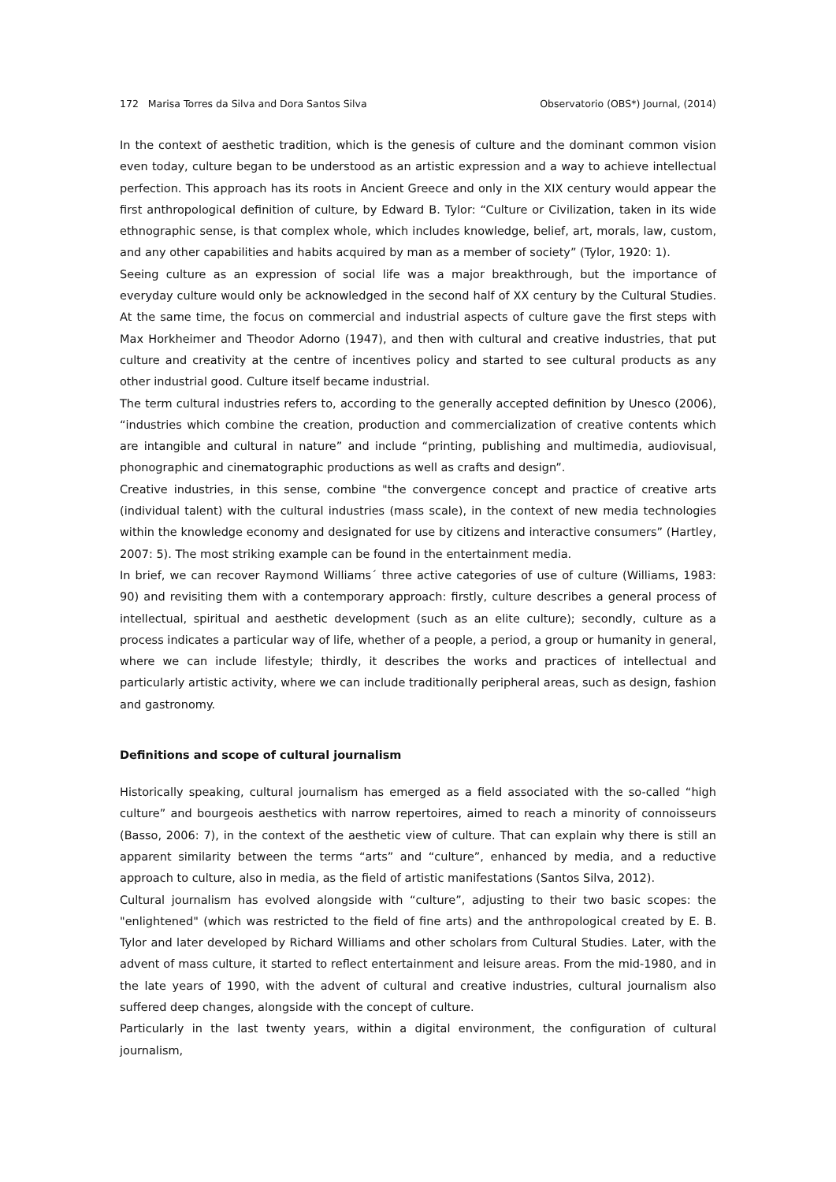172 Marisa Torres da Silva and Dora Santos Silva Observatorio (OBS*) Journal, (2014)
In the context of aesthetic tradition, which is the genesis of culture and the dominant common vision even today, culture began to be understood as an artistic expression and a way to achieve intellectual perfection. This approach has its roots in Ancient Greece and only in the XIX century would appear the first anthropological definition of culture, by Edward B. Tylor: “Culture or Civilization, taken in its wide ethnographic sense, is that complex whole, which includes knowledge, belief, art, morals, law, custom, and any other capabilities and habits acquired by man as a member of society” (Tylor, 1920: 1).
Seeing culture as an expression of social life was a major breakthrough, but the importance of everyday culture would only be acknowledged in the second half of XX century by the Cultural Studies. At the same time, the focus on commercial and industrial aspects of culture gave the first steps with Max Horkheimer and Theodor Adorno (1947), and then with cultural and creative industries, that put culture and creativity at the centre of incentives policy and started to see cultural products as any other industrial good. Culture itself became industrial.
The term cultural industries refers to, according to the generally accepted definition by Unesco (2006), “industries which combine the creation, production and commercialization of creative contents which are intangible and cultural in nature” and include “printing, publishing and multimedia, audiovisual, phonographic and cinematographic productions as well as crafts and design”.
Creative industries, in this sense, combine "the convergence concept and practice of creative arts (individual talent) with the cultural industries (mass scale), in the context of new media technologies within the knowledge economy and designated for use by citizens and interactive consumers” (Hartley, 2007: 5). The most striking example can be found in the entertainment media.
In brief, we can recover Raymond Williams´ three active categories of use of culture (Williams, 1983: 90) and revisiting them with a contemporary approach: firstly, culture describes a general process of intellectual, spiritual and aesthetic development (such as an elite culture); secondly, culture as a process indicates a particular way of life, whether of a people, a period, a group or humanity in general, where we can include lifestyle; thirdly, it describes the works and practices of intellectual and particularly artistic activity, where we can include traditionally peripheral areas, such as design, fashion and gastronomy.
Definitions and scope of cultural journalism
Historically speaking, cultural journalism has emerged as a field associated with the so-called “high culture” and bourgeois aesthetics with narrow repertoires, aimed to reach a minority of connoisseurs (Basso, 2006: 7), in the context of the aesthetic view of culture. That can explain why there is still an apparent similarity between the terms “arts” and “culture”, enhanced by media, and a reductive approach to culture, also in media, as the field of artistic manifestations (Santos Silva, 2012).
Cultural journalism has evolved alongside with “culture”, adjusting to their two basic scopes: the "enlightened" (which was restricted to the field of fine arts) and the anthropological created by E. B. Tylor and later developed by Richard Williams and other scholars from Cultural Studies. Later, with the advent of mass culture, it started to reflect entertainment and leisure areas. From the mid-1980, and in the late years of 1990, with the advent of cultural and creative industries, cultural journalism also suffered deep changes, alongside with the concept of culture.
Particularly in the last twenty years, within a digital environment, the configuration of cultural journalism,